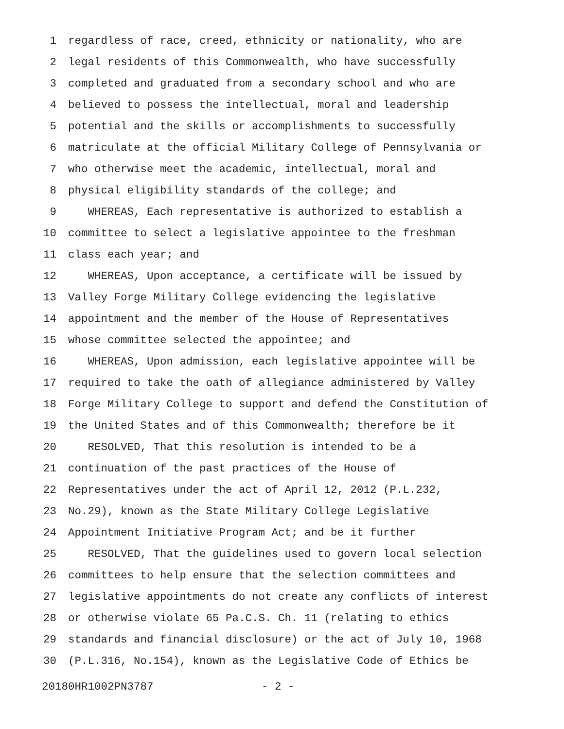1 regardless of race, creed, ethnicity or nationality, who are
2 legal residents of this Commonwealth, who have successfully
3 completed and graduated from a secondary school and who are
4 believed to possess the intellectual, moral and leadership
5 potential and the skills or accomplishments to successfully
6 matriculate at the official Military College of Pennsylvania or
7 who otherwise meet the academic, intellectual, moral and
8 physical eligibility standards of the college; and
9 WHEREAS, Each representative is authorized to establish a
10 committee to select a legislative appointee to the freshman
11 class each year; and
12 WHEREAS, Upon acceptance, a certificate will be issued by
13 Valley Forge Military College evidencing the legislative
14 appointment and the member of the House of Representatives
15 whose committee selected the appointee; and
16 WHEREAS, Upon admission, each legislative appointee will be
17 required to take the oath of allegiance administered by Valley
18 Forge Military College to support and defend the Constitution of
19 the United States and of this Commonwealth; therefore be it
20 RESOLVED, That this resolution is intended to be a
21 continuation of the past practices of the House of
22 Representatives under the act of April 12, 2012 (P.L.232,
23 No.29), known as the State Military College Legislative
24 Appointment Initiative Program Act; and be it further
25 RESOLVED, That the guidelines used to govern local selection
26 committees to help ensure that the selection committees and
27 legislative appointments do not create any conflicts of interest
28 or otherwise violate 65 Pa.C.S. Ch. 11 (relating to ethics
29 standards and financial disclosure) or the act of July 10, 1968
30 (P.L.316, No.154), known as the Legislative Code of Ethics be
20180HR1002PN3787 - 2 -